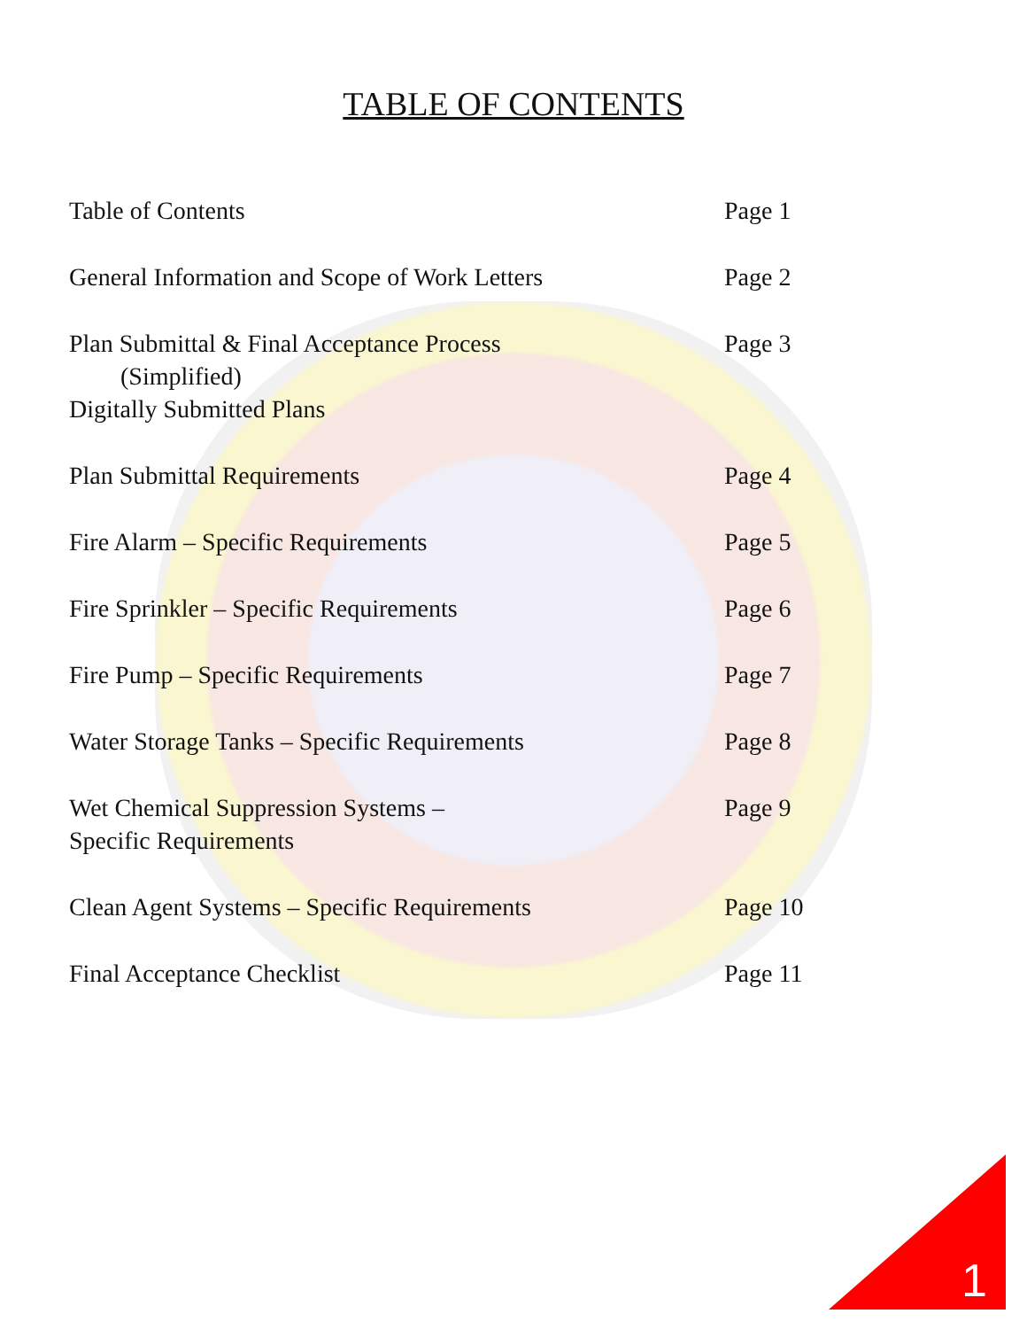TABLE OF CONTENTS
Table of Contents Page 1
General Information and Scope of Work Letters
Page 2
Plan Submittal & Final Acceptance Process
(Simplified)
Digitally Submitted Plans
Page 3
Plan Submittal Requirements Page 4
Fire Alarm – Specific Requirements Page 5
Fire Sprinkler – Specific Requirements Page 6
Fire Pump – Specific Requirements Page 7
Water Storage Tanks – Specific Requirements Page 8
Wet Chemical Suppression Systems –
Specific Requirements
Page 9
Clean Agent Systems – Specific Requirements Page 10
Final Acceptance Checklist Page 11
1